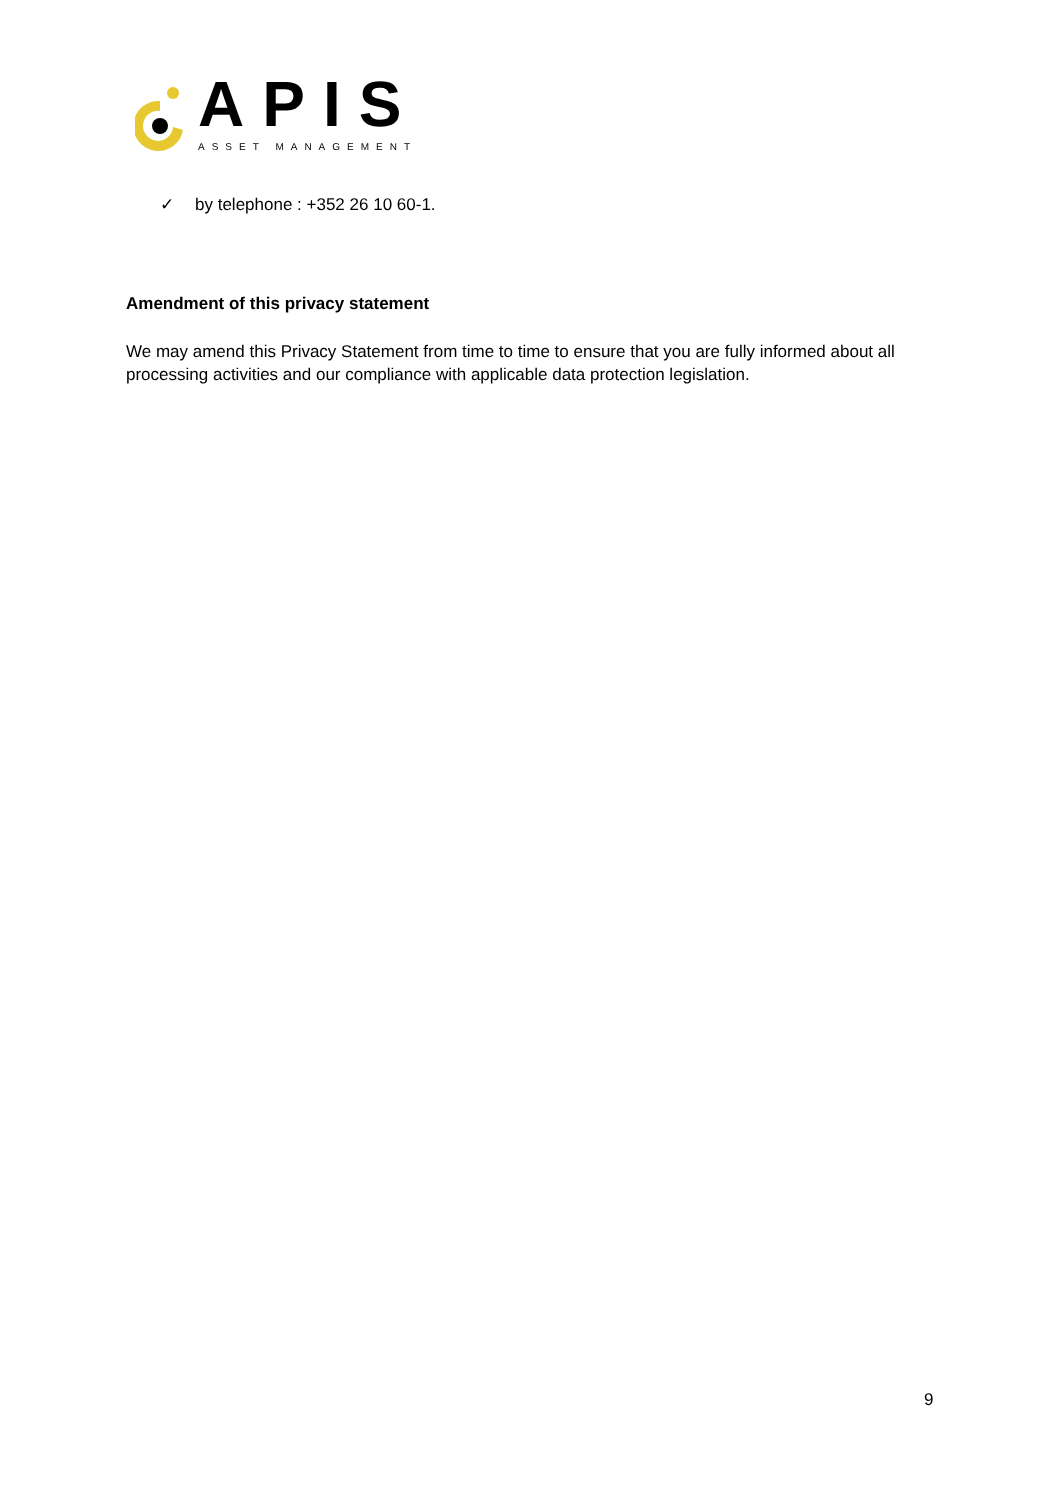APIS
ASSET MANAGEMENT
✓ by telephone : +352 26 10 60-1.
Amendment of this privacy statement
We may amend this Privacy Statement from time to time to ensure that you are fully informed about all processing activities and our compliance with applicable data protection legislation.
9